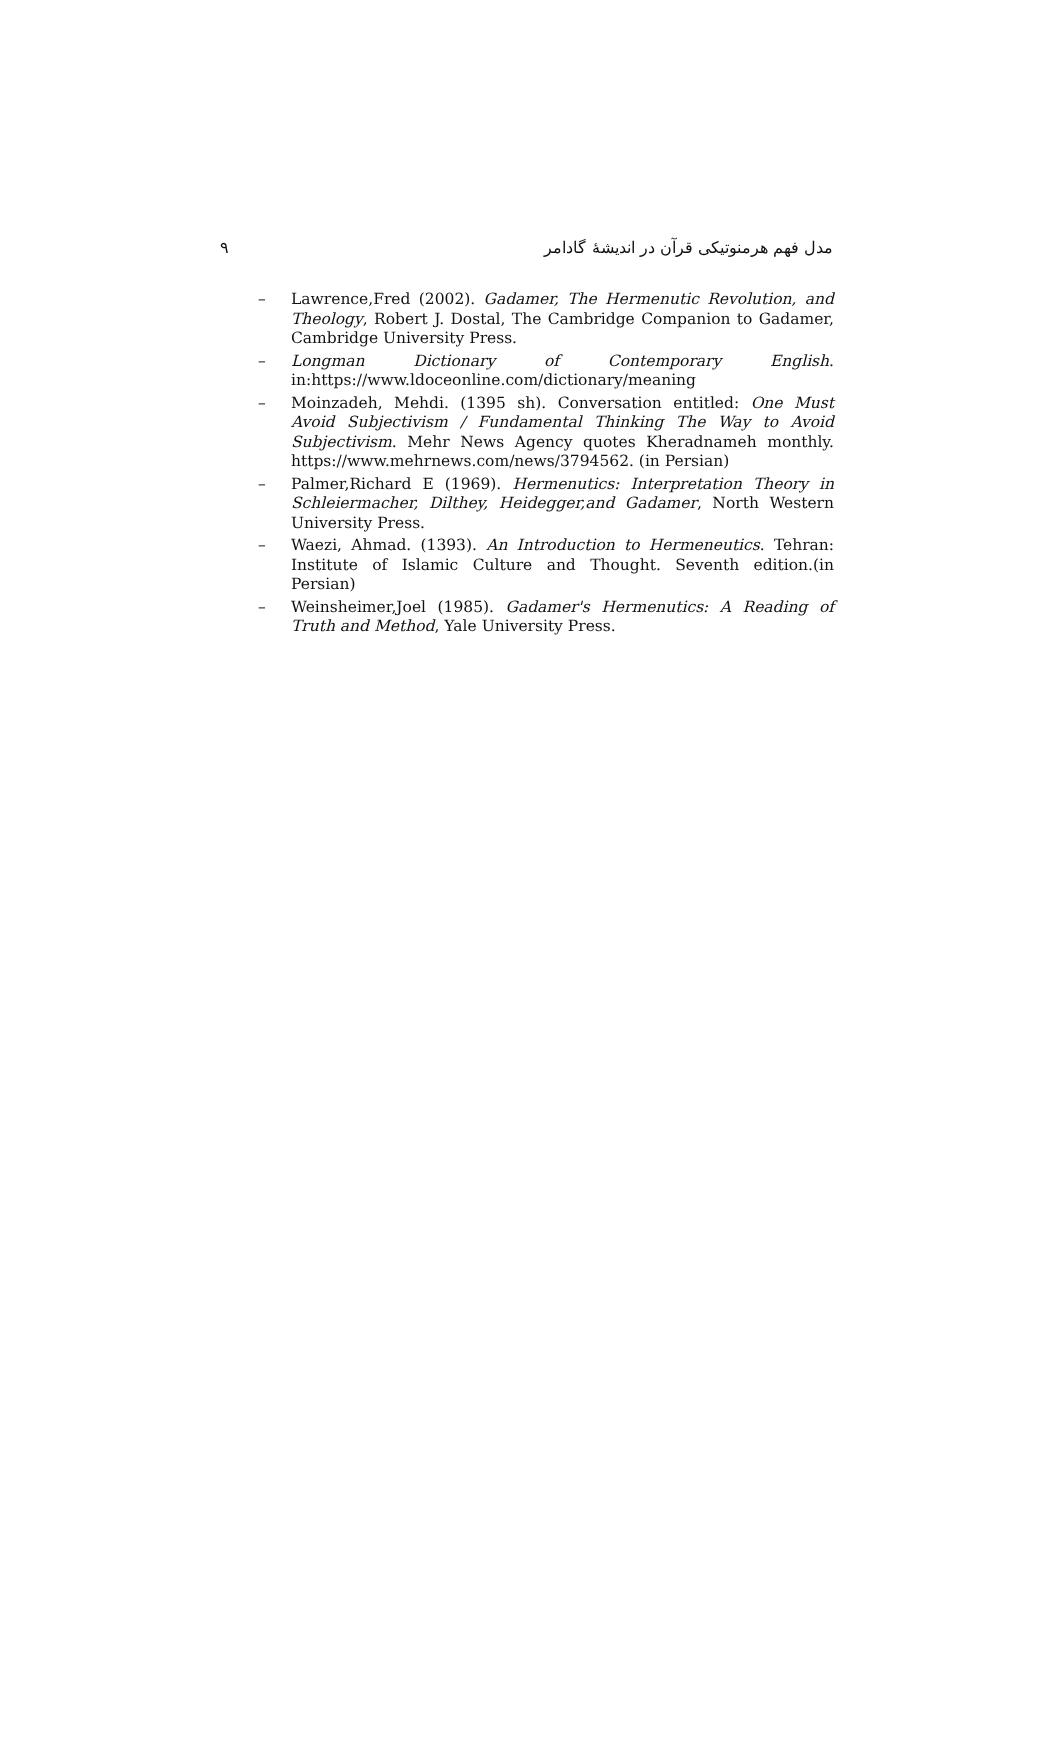۹ مدل فهم هرمنوتیکی قرآن در اندیشهٔ گادامر
– Lawrence,Fred (2002). Gadamer, The Hermenutic Revolution, and Theology, Robert J. Dostal, The Cambridge Companion to Gadamer, Cambridge University Press.
– Longman Dictionary of Contemporary English. in:https://www.ldoceonline.com/dictionary/meaning
– Moinzadeh, Mehdi. (1395 sh). Conversation entitled: One Must Avoid Subjectivism / Fundamental Thinking The Way to Avoid Subjectivism. Mehr News Agency quotes Kheradnameh monthly. https://www.mehrnews.com/news/3794562. (in Persian)
– Palmer,Richard E (1969). Hermenutics: Interpretation Theory in Schleiermacher, Dilthey, Heidegger,and Gadamer, North Western University Press.
– Waezi, Ahmad. (1393). An Introduction to Hermeneutics. Tehran: Institute of Islamic Culture and Thought. Seventh edition.(in Persian)
– Weinsheimer,Joel (1985). Gadamer's Hermenutics: A Reading of Truth and Method, Yale University Press.